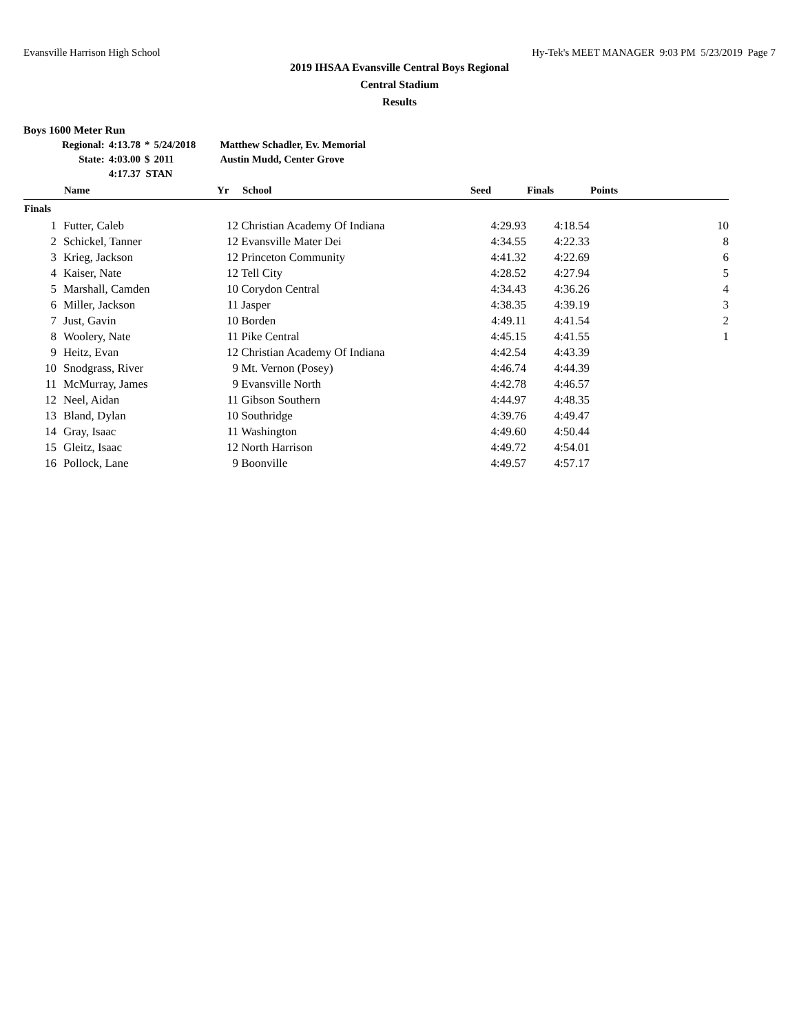Evansville Harrison High School Hy-Tek's MEET MANAGER 9:03 PM 5/23/2019 Page 7
2019 IHSAA Evansville Central Boys Regional
Central Stadium
Results
Boys 1600 Meter Run
| Regional: | 4:13.78 | * | 5/24/2018 | Matthew Schadler, Ev. Memorial |
| State: | 4:03.00 | $ | 2011 | Austin Mudd, Center Grove |
| | 4:17.37 STAN | | | |
| | Name | Yr | School | Seed | Finals | Points |
| --- | --- | --- | --- | --- | --- | --- |
| Finals | | | | | | |
| 1 | Futter, Caleb | 12 | Christian Academy Of Indiana | 4:29.93 | 4:18.54 | 10 |
| 2 | Schickel, Tanner | 12 | Evansville Mater Dei | 4:34.55 | 4:22.33 | 8 |
| 3 | Krieg, Jackson | 12 | Princeton Community | 4:41.32 | 4:22.69 | 6 |
| 4 | Kaiser, Nate | 12 | Tell City | 4:28.52 | 4:27.94 | 5 |
| 5 | Marshall, Camden | 10 | Corydon Central | 4:34.43 | 4:36.26 | 4 |
| 6 | Miller, Jackson | 11 | Jasper | 4:38.35 | 4:39.19 | 3 |
| 7 | Just, Gavin | 10 | Borden | 4:49.11 | 4:41.54 | 2 |
| 8 | Woolery, Nate | 11 | Pike Central | 4:45.15 | 4:41.55 | 1 |
| 9 | Heitz, Evan | 12 | Christian Academy Of Indiana | 4:42.54 | 4:43.39 | |
| 10 | Snodgrass, River | 9 | Mt. Vernon (Posey) | 4:46.74 | 4:44.39 | |
| 11 | McMurray, James | 9 | Evansville North | 4:42.78 | 4:46.57 | |
| 12 | Neel, Aidan | 11 | Gibson Southern | 4:44.97 | 4:48.35 | |
| 13 | Bland, Dylan | 10 | Southridge | 4:39.76 | 4:49.47 | |
| 14 | Gray, Isaac | 11 | Washington | 4:49.60 | 4:50.44 | |
| 15 | Gleitz, Isaac | 12 | North Harrison | 4:49.72 | 4:54.01 | |
| 16 | Pollock, Lane | 9 | Boonville | 4:49.57 | 4:57.17 | |